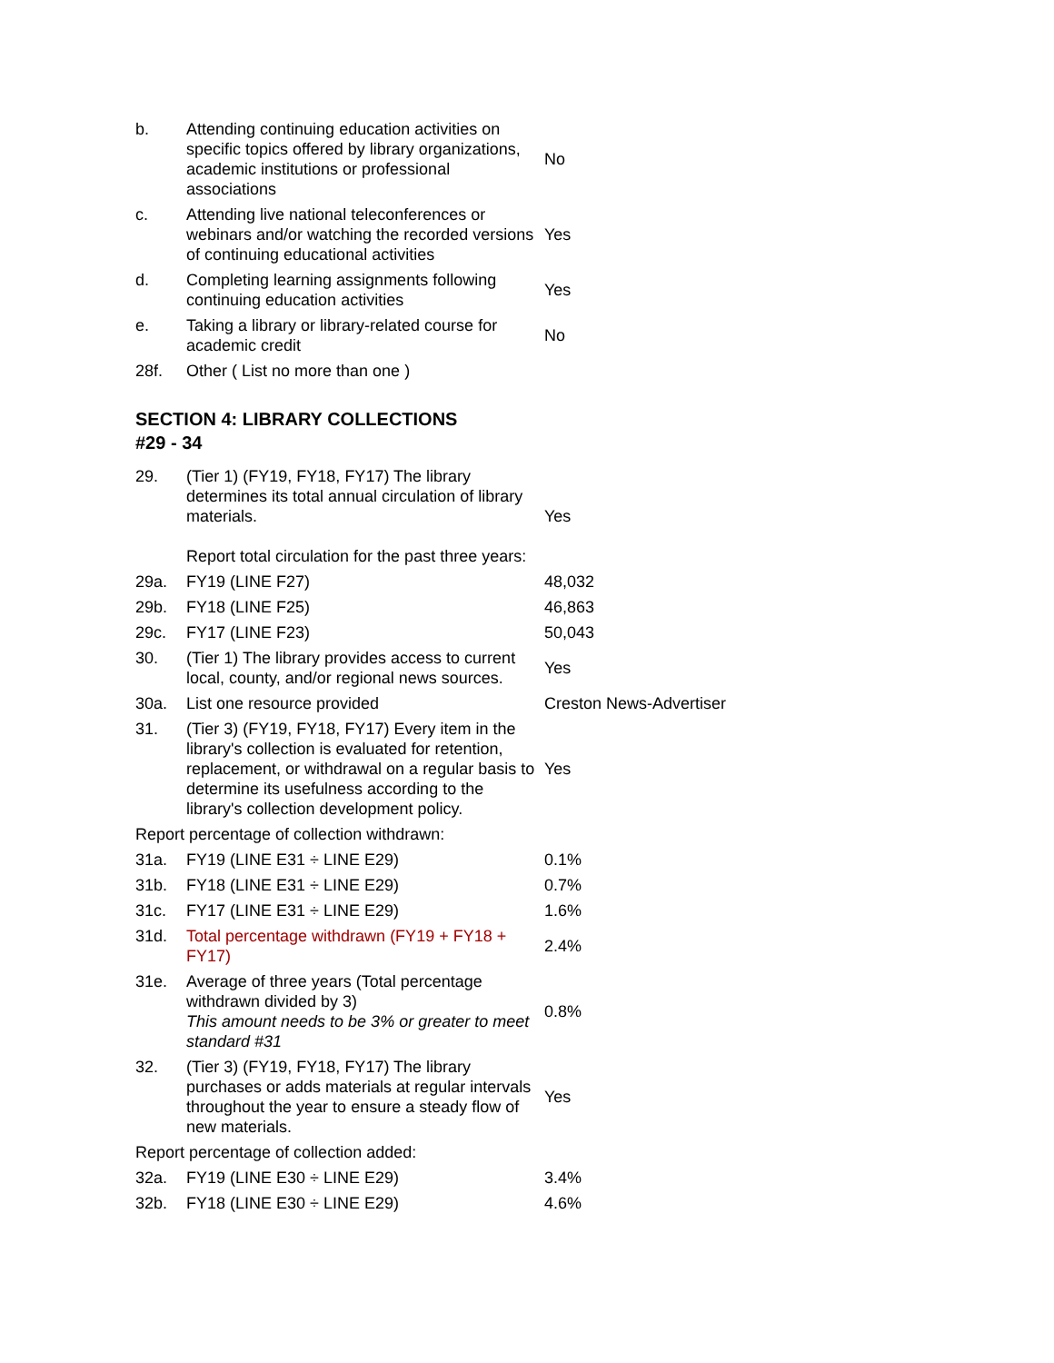| b. | Attending continuing education activities on specific topics offered by library organizations, academic institutions or professional associations | No |
| c. | Attending live national teleconferences or webinars and/or watching the recorded versions of continuing educational activities | Yes |
| d. | Completing learning assignments following continuing education activities | Yes |
| e. | Taking a library or library-related course for academic credit | No |
| 28f. | Other ( List no more than one ) | |
SECTION 4: LIBRARY COLLECTIONS
#29 - 34
| 29. | (Tier 1) (FY19, FY18, FY17) The library determines its total annual circulation of library materials. Report total circulation for the past three years: | Yes |
| 29a. | FY19 (LINE F27) | 48,032 |
| 29b. | FY18 (LINE F25) | 46,863 |
| 29c. | FY17 (LINE F23) | 50,043 |
| 30. | (Tier 1) The library provides access to current local, county, and/or regional news sources. | Yes |
| 30a. | List one resource provided | Creston News-Advertiser |
| 31. | (Tier 3) (FY19, FY18, FY17) Every item in the library's collection is evaluated for retention, replacement, or withdrawal on a regular basis to determine its usefulness according to the library's collection development policy. | Yes |
| Report percentage of collection withdrawn: | | |
| 31a. | FY19 (LINE E31 ÷ LINE E29) | 0.1% |
| 31b. | FY18 (LINE E31 ÷ LINE E29) | 0.7% |
| 31c. | FY17 (LINE E31 ÷ LINE E29) | 1.6% |
| 31d. | Total percentage withdrawn (FY19 + FY18 + FY17) | 2.4% |
| 31e. | Average of three years (Total percentage withdrawn divided by 3) This amount needs to be 3% or greater to meet standard #31 | 0.8% |
| 32. | (Tier 3) (FY19, FY18, FY17) The library purchases or adds materials at regular intervals throughout the year to ensure a steady flow of new materials. | Yes |
| Report percentage of collection added: | | |
| 32a. | FY19 (LINE E30 ÷ LINE E29) | 3.4% |
| 32b. | FY18 (LINE E30 ÷ LINE E29) | 4.6% |